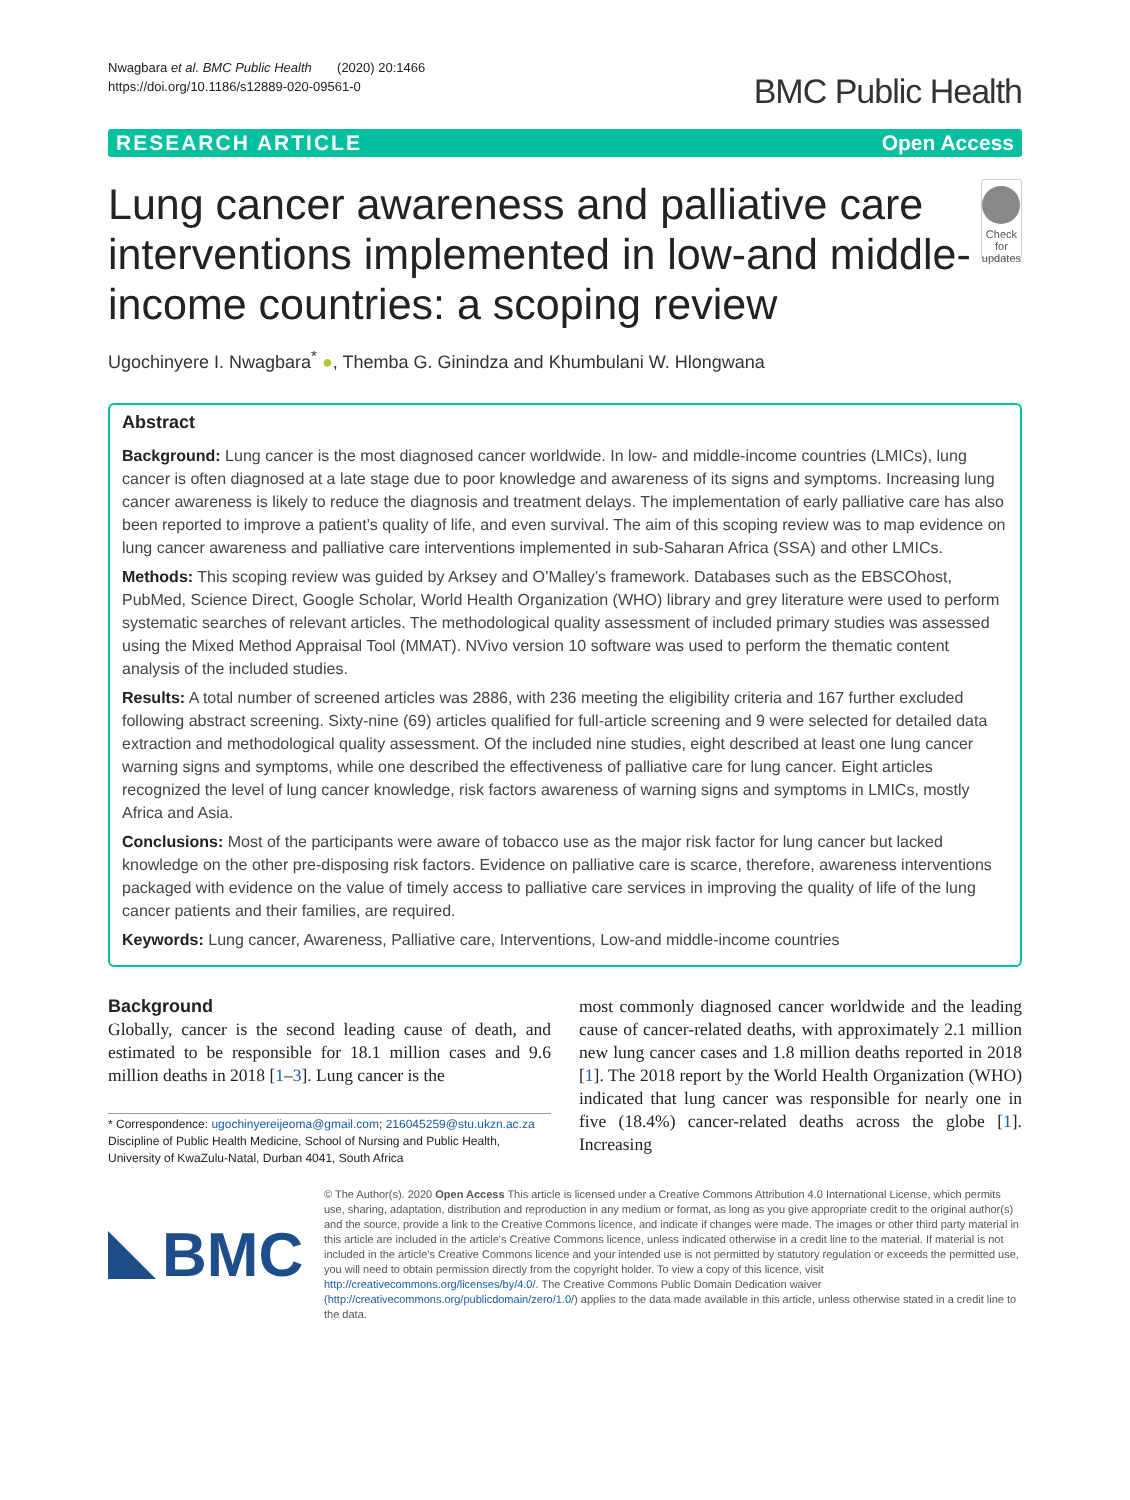Nwagbara et al. BMC Public Health (2020) 20:1466
https://doi.org/10.1186/s12889-020-09561-0
BMC Public Health
RESEARCH ARTICLE Open Access
Lung cancer awareness and palliative care interventions implemented in low-and middle-income countries: a scoping review
Check for updates
Ugochinyere I. Nwagbara<sup>*</sup> ●, Themba G. Ginindza and Khumbulani W. Hlongwana
Abstract
Background: Lung cancer is the most diagnosed cancer worldwide. In low- and middle-income countries (LMICs), lung cancer is often diagnosed at a late stage due to poor knowledge and awareness of its signs and symptoms. Increasing lung cancer awareness is likely to reduce the diagnosis and treatment delays. The implementation of early palliative care has also been reported to improve a patient’s quality of life, and even survival. The aim of this scoping review was to map evidence on lung cancer awareness and palliative care interventions implemented in sub-Saharan Africa (SSA) and other LMICs.
Methods: This scoping review was guided by Arksey and O’Malley’s framework. Databases such as the EBSCOhost, PubMed, Science Direct, Google Scholar, World Health Organization (WHO) library and grey literature were used to perform systematic searches of relevant articles. The methodological quality assessment of included primary studies was assessed using the Mixed Method Appraisal Tool (MMAT). NVivo version 10 software was used to perform the thematic content analysis of the included studies.
Results: A total number of screened articles was 2886, with 236 meeting the eligibility criteria and 167 further excluded following abstract screening. Sixty-nine (69) articles qualified for full-article screening and 9 were selected for detailed data extraction and methodological quality assessment. Of the included nine studies, eight described at least one lung cancer warning signs and symptoms, while one described the effectiveness of palliative care for lung cancer. Eight articles recognized the level of lung cancer knowledge, risk factors awareness of warning signs and symptoms in LMICs, mostly Africa and Asia.
Conclusions: Most of the participants were aware of tobacco use as the major risk factor for lung cancer but lacked knowledge on the other pre-disposing risk factors. Evidence on palliative care is scarce, therefore, awareness interventions packaged with evidence on the value of timely access to palliative care services in improving the quality of life of the lung cancer patients and their families, are required.
Keywords: Lung cancer, Awareness, Palliative care, Interventions, Low-and middle-income countries
Background
Globally, cancer is the second leading cause of death, and estimated to be responsible for 18.1 million cases and 9.6 million deaths in 2018 [1–3]. Lung cancer is the
* Correspondence: ugochinyereijeoma@gmail.com; 216045259@stu.ukzn.ac.za
Discipline of Public Health Medicine, School of Nursing and Public Health, University of KwaZulu-Natal, Durban 4041, South Africa
most commonly diagnosed cancer worldwide and the leading cause of cancer-related deaths, with approximately 2.1 million new lung cancer cases and 1.8 million deaths reported in 2018 [1]. The 2018 report by the World Health Organization (WHO) indicated that lung cancer was responsible for nearly one in five (18.4%) cancer-related deaths across the globe [1]. Increasing
BMC
© The Author(s). 2020 Open Access This article is licensed under a Creative Commons Attribution 4.0 International License, which permits use, sharing, adaptation, distribution and reproduction in any medium or format, as long as you give appropriate credit to the original author(s) and the source, provide a link to the Creative Commons licence, and indicate if changes were made. The images or other third party material in this article are included in the article's Creative Commons licence, unless indicated otherwise in a credit line to the material. If material is not included in the article's Creative Commons licence and your intended use is not permitted by statutory regulation or exceeds the permitted use, you will need to obtain permission directly from the copyright holder. To view a copy of this licence, visit http://creativecommons.org/licenses/by/4.0/. The Creative Commons Public Domain Dedication waiver (http://creativecommons.org/publicdomain/zero/1.0/) applies to the data made available in this article, unless otherwise stated in a credit line to the data.